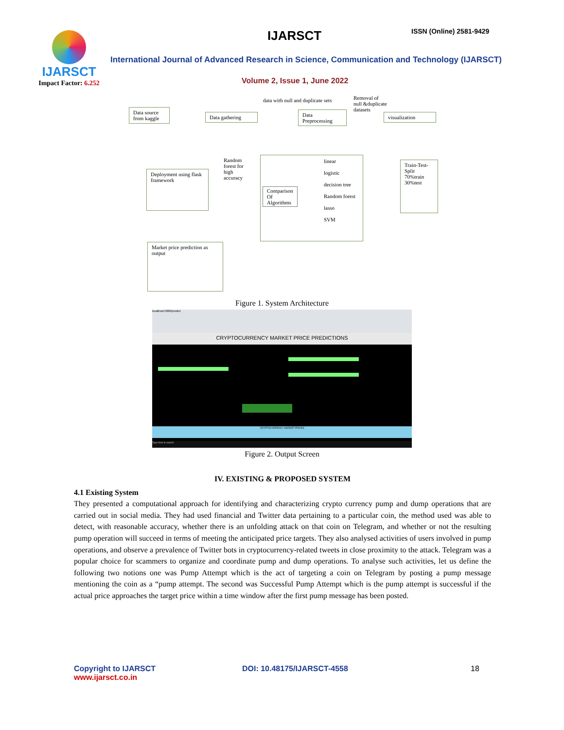IJARSCT
Impact Factor: 6.252
IJARSCT ISSN (Online) 2581-9429
International Journal of Advanced Research in Science, Communication and Technology (IJARSCT)
Volume 2, Issue 1, June 2022
Data source from kaggle
Data gathering
data with null and duplicate sets
Data Preprocessing
Removal of null &duplicate datasets
visualization
Deployment using flask framework
Random forest for high accuracy
Comparison
Of
Algorithms
linear
logistic
decision tree
Random forest
lasso
SVM
Train-Test-Split
70%train
30%test
Market price prediction as output
Figure 1. System Architecture
localhost:5000/predict
CRYPTOCURRENCY MARKET PRICE PREDICTIONS
CRYPTOCURRENCY MARKET PRICES
Type here to search
Figure 2. Output Screen
IV. EXISTING & PROPOSED SYSTEM
4.1 Existing System
They presented a computational approach for identifying and characterizing crypto currency pump and dump operations that are carried out in social media. They had used financial and Twitter data pertaining to a particular coin, the method used was able to detect, with reasonable accuracy, whether there is an unfolding attack on that coin on Telegram, and whether or not the resulting pump operation will succeed in terms of meeting the anticipated price targets. They also analysed activities of users involved in pump operations, and observe a prevalence of Twitter bots in cryptocurrency-related tweets in close proximity to the attack. Telegram was a popular choice for scammers to organize and coordinate pump and dump operations. To analyse such activities, let us define the following two notions one was Pump Attempt which is the act of targeting a coin on Telegram by posting a pump message mentioning the coin as a “pump attempt. The second was Successful Pump Attempt which is the pump attempt is successful if the actual price approaches the target price within a time window after the first pump message has been posted.
Copyright to IJARSCT
www.ijarsct.co.in
DOI: 10.48175/IJARSCT-4558 18